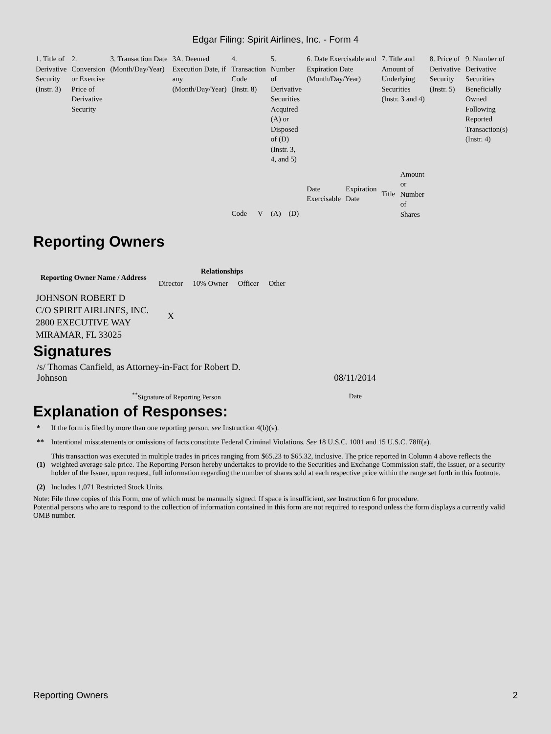Edgar Filing: Spirit Airlines, Inc. - Form 4
| 1. Title of Derivative Security (Instr. 3) | 2. Conversion or Exercise Price of Derivative Security | 3. Transaction Date (Month/Day/Year) | 3A. Deemed Execution Date, if any (Month/Day/Year) | 4. Transaction Code (Instr. 8) | | 5. Number of Derivative Securities Acquired (A) or Disposed of (D) (Instr. 3, 4, and 5) | | 6. Date Exercisable and Expiration Date (Month/Day/Year) | | 7. Title and Amount of Underlying Securities (Instr. 3 and 4) | | 8. Price of Derivative Security (Instr. 5) | 9. Number of Derivative Securities Beneficially Owned Following Reported Transaction(s) (Instr. 4) |
| | | | | Code | V | (A) | (D) | Date Exercisable | Expiration Date | Title | Amount or Number of Shares | | |
Reporting Owners
| Reporting Owner Name / Address | Relationships | | | |
| --- | --- | --- | --- | --- |
| | Director | 10% Owner | Officer | Other |
| JOHNSON ROBERT D C/O SPIRIT AIRLINES, INC. 2800 EXECUTIVE WAY MIRAMAR, FL 33025 | X | | | |
Signatures
| /s/ Thomas Canfield, as Attorney-in-Fact for Robert D. Johnson | 08/11/2014 |
| <sup>**</sup> Signature of Reporting Person | Date |
Explanation of Responses:
| * | If the form is filed by more than one reporting person, see Instruction 4(b)(v). |
| ** | Intentional misstatements or omissions of facts constitute Federal Criminal Violations. See 18 U.S.C. 1001 and 15 U.S.C. 78ff(a). |
| (1) | This transaction was executed in multiple trades in prices ranging from $65.23 to $65.32, inclusive. The price reported in Column 4 above reflects the weighted average sale price. The Reporting Person hereby undertakes to provide to the Securities and Exchange Commission staff, the Issuer, or a security holder of the Issuer, upon request, full information regarding the number of shares sold at each respective price within the range set forth in this footnote. |
| (2) | Includes 1,071 Restricted Stock Units. |
Note: File three copies of this Form, one of which must be manually signed. If space is insufficient, see Instruction 6 for procedure.
Potential persons who are to respond to the collection of information contained in this form are not required to respond unless the form displays a currently valid OMB number.
Reporting Owners 2